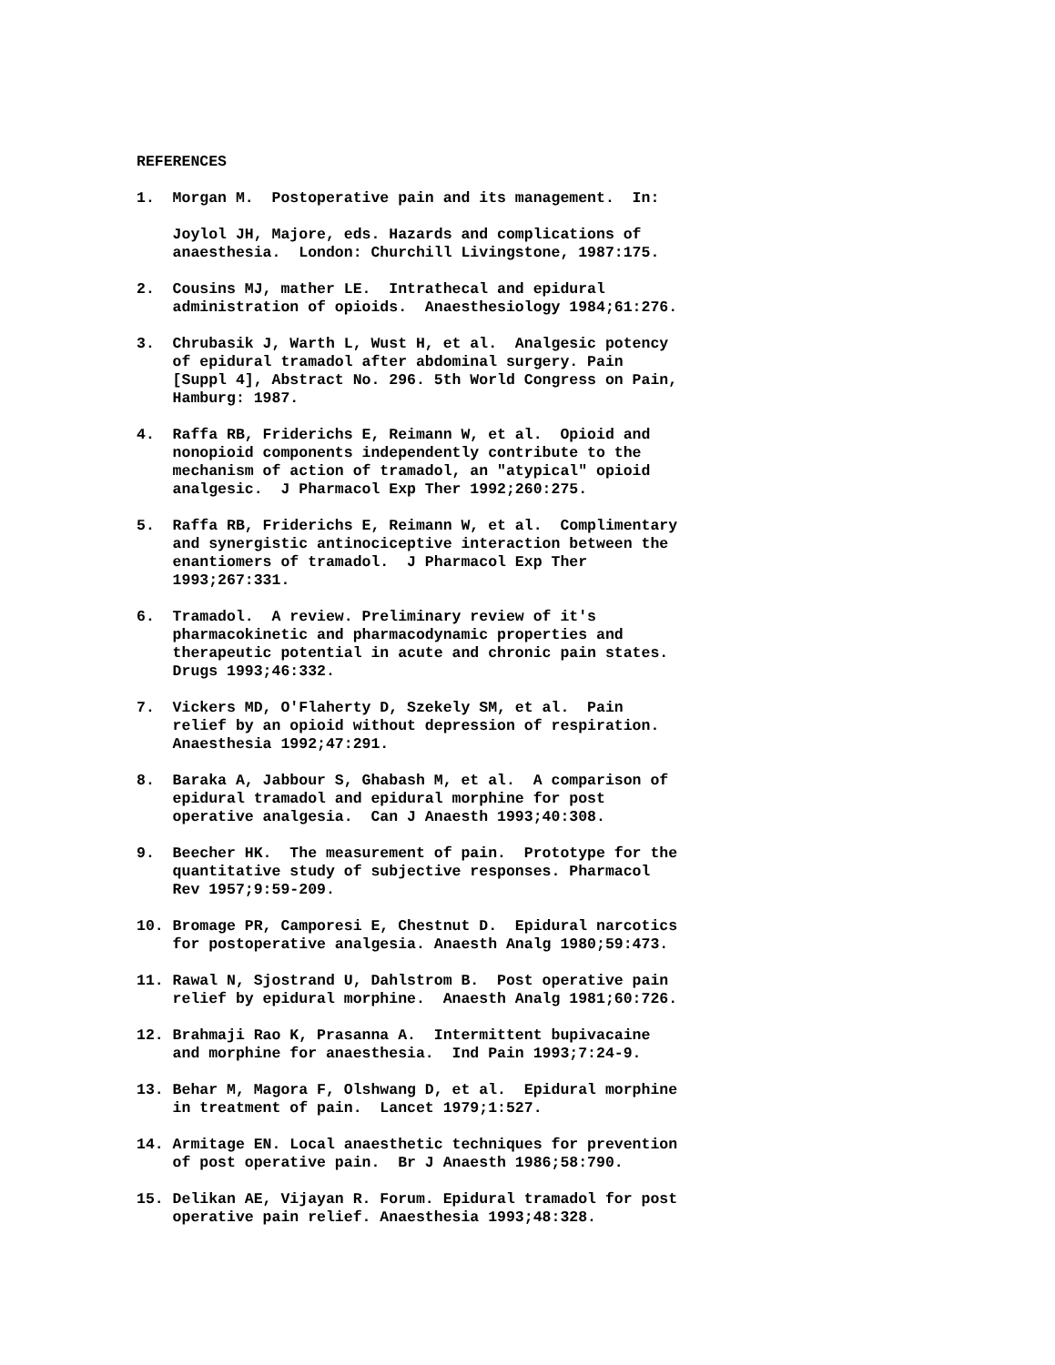REFERENCES
1. Morgan M. Postoperative pain and its management. In:
Joylol JH, Majore, eds. Hazards and complications of anaesthesia. London: Churchill Livingstone, 1987:175.
2. Cousins MJ, mather LE. Intrathecal and epidural administration of opioids. Anaesthesiology 1984;61:276.
3. Chrubasik J, Warth L, Wust H, et al. Analgesic potency of epidural tramadol after abdominal surgery. Pain [Suppl 4], Abstract No. 296. 5th World Congress on Pain, Hamburg: 1987.
4. Raffa RB, Friderichs E, Reimann W, et al. Opioid and nonopioid components independently contribute to the mechanism of action of tramadol, an "atypical" opioid analgesic. J Pharmacol Exp Ther 1992;260:275.
5. Raffa RB, Friderichs E, Reimann W, et al. Complimentary and synergistic antinociceptive interaction between the enantiomers of tramadol. J Pharmacol Exp Ther 1993;267:331.
6. Tramadol. A review. Preliminary review of it's pharmacokinetic and pharmacodynamic properties and therapeutic potential in acute and chronic pain states. Drugs 1993;46:332.
7. Vickers MD, O'Flaherty D, Szekely SM, et al. Pain relief by an opioid without depression of respiration. Anaesthesia 1992;47:291.
8. Baraka A, Jabbour S, Ghabash M, et al. A comparison of epidural tramadol and epidural morphine for post operative analgesia. Can J Anaesth 1993;40:308.
9. Beecher HK. The measurement of pain. Prototype for the quantitative study of subjective responses. Pharmacol Rev 1957;9:59-209.
10. Bromage PR, Camporesi E, Chestnut D. Epidural narcotics for postoperative analgesia. Anaesth Analg 1980;59:473.
11. Rawal N, Sjostrand U, Dahlstrom B. Post operative pain relief by epidural morphine. Anaesth Analg 1981;60:726.
12. Brahmaji Rao K, Prasanna A. Intermittent bupivacaine and morphine for anaesthesia. Ind Pain 1993;7:24-9.
13. Behar M, Magora F, Olshwang D, et al. Epidural morphine in treatment of pain. Lancet 1979;1:527.
14. Armitage EN. Local anaesthetic techniques for prevention of post operative pain. Br J Anaesth 1986;58:790.
15. Delikan AE, Vijayan R. Forum. Epidural tramadol for post operative pain relief. Anaesthesia 1993;48:328.